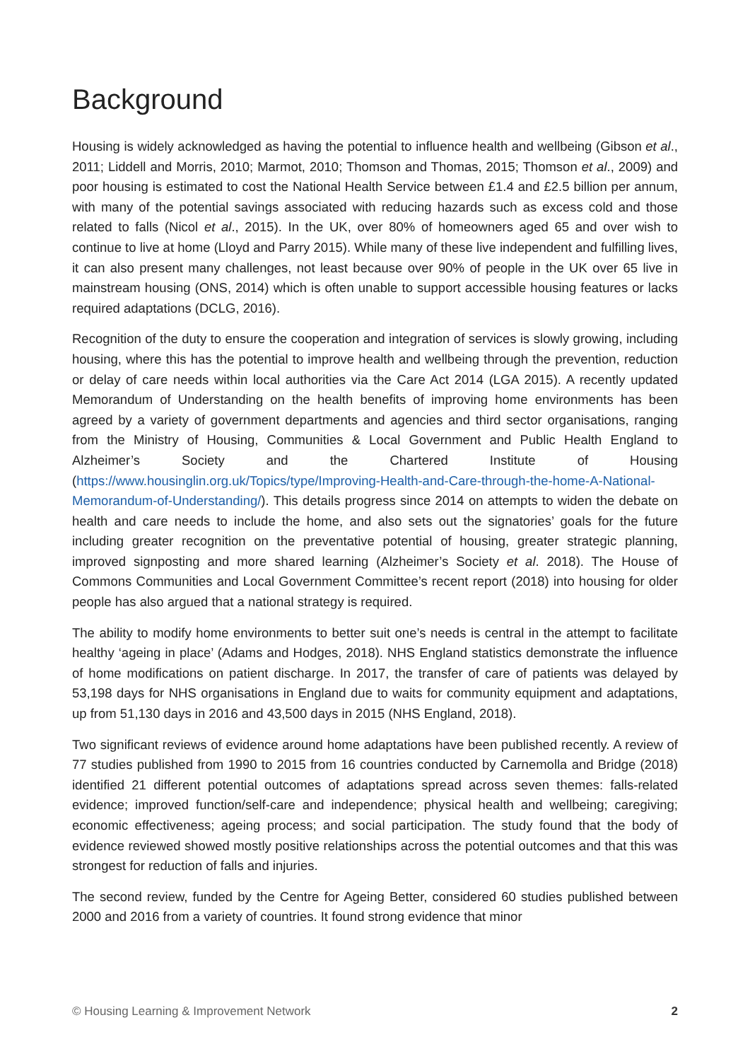Background
Housing is widely acknowledged as having the potential to influence health and wellbeing (Gibson et al., 2011; Liddell and Morris, 2010; Marmot, 2010; Thomson and Thomas, 2015; Thomson et al., 2009) and poor housing is estimated to cost the National Health Service between £1.4 and £2.5 billion per annum, with many of the potential savings associated with reducing hazards such as excess cold and those related to falls (Nicol et al., 2015). In the UK, over 80% of homeowners aged 65 and over wish to continue to live at home (Lloyd and Parry 2015). While many of these live independent and fulfilling lives, it can also present many challenges, not least because over 90% of people in the UK over 65 live in mainstream housing (ONS, 2014) which is often unable to support accessible housing features or lacks required adaptations (DCLG, 2016).
Recognition of the duty to ensure the cooperation and integration of services is slowly growing, including housing, where this has the potential to improve health and wellbeing through the prevention, reduction or delay of care needs within local authorities via the Care Act 2014 (LGA 2015). A recently updated Memorandum of Understanding on the health benefits of improving home environments has been agreed by a variety of government departments and agencies and third sector organisations, ranging from the Ministry of Housing, Communities & Local Government and Public Health England to Alzheimer’s Society and the Chartered Institute of Housing (https://www.housinglin.org.uk/Topics/type/Improving-Health-and-Care-through-the-home-A-National-Memorandum-of-Understanding/). This details progress since 2014 on attempts to widen the debate on health and care needs to include the home, and also sets out the signatories’ goals for the future including greater recognition on the preventative potential of housing, greater strategic planning, improved signposting and more shared learning (Alzheimer’s Society et al. 2018). The House of Commons Communities and Local Government Committee’s recent report (2018) into housing for older people has also argued that a national strategy is required.
The ability to modify home environments to better suit one’s needs is central in the attempt to facilitate healthy ‘ageing in place’ (Adams and Hodges, 2018). NHS England statistics demonstrate the influence of home modifications on patient discharge. In 2017, the transfer of care of patients was delayed by 53,198 days for NHS organisations in England due to waits for community equipment and adaptations, up from 51,130 days in 2016 and 43,500 days in 2015 (NHS England, 2018).
Two significant reviews of evidence around home adaptations have been published recently. A review of 77 studies published from 1990 to 2015 from 16 countries conducted by Carnemolla and Bridge (2018) identified 21 different potential outcomes of adaptations spread across seven themes: falls-related evidence; improved function/self-care and independence; physical health and wellbeing; caregiving; economic effectiveness; ageing process; and social participation. The study found that the body of evidence reviewed showed mostly positive relationships across the potential outcomes and that this was strongest for reduction of falls and injuries.
The second review, funded by the Centre for Ageing Better, considered 60 studies published between 2000 and 2016 from a variety of countries. It found strong evidence that minor
© Housing Learning & Improvement Network 2